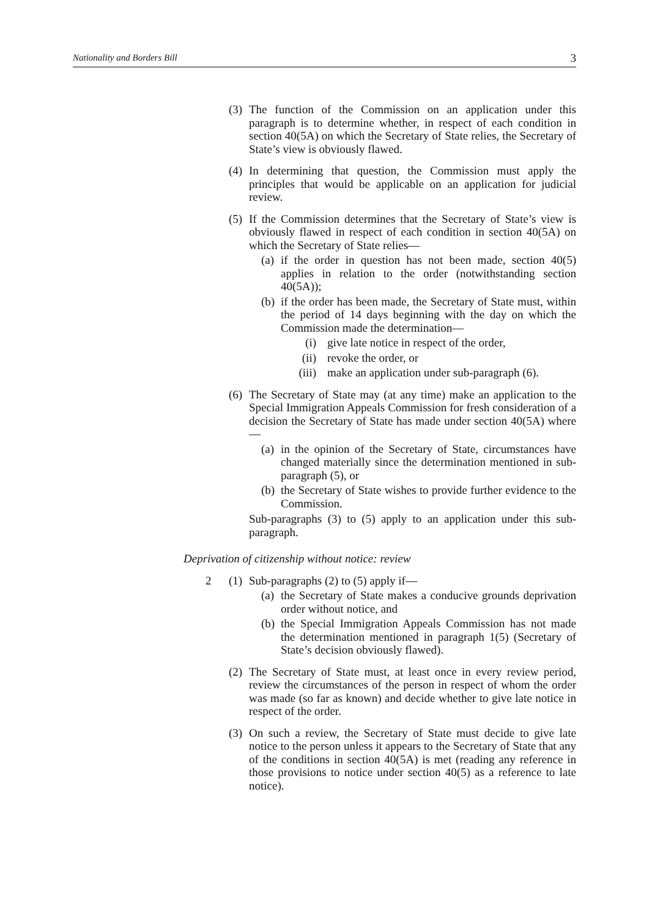Nationality and Borders Bill 3
(3) The function of the Commission on an application under this paragraph is to determine whether, in respect of each condition in section 40(5A) on which the Secretary of State relies, the Secretary of State’s view is obviously flawed.
(4) In determining that question, the Commission must apply the principles that would be applicable on an application for judicial review.
(5)
If the Commission determines that the Secretary of State’s view is obviously flawed in respect of each condition in section 40(5A) on which the Secretary of State relies—
(a) if the order in question has not been made, section 40(5) applies in relation to the order (notwithstanding section 40(5A));
(b)
if the order has been made, the Secretary of State must, within the period of 14 days beginning with the day on which the Commission made the determination—
(i) give late notice in respect of the order,
(ii) revoke the order, or
(iii) make an application under sub-paragraph (6).
(6)
The Secretary of State may (at any time) make an application to the Special Immigration Appeals Commission for fresh consideration of a decision the Secretary of State has made under section 40(5A) where—
(a) in the opinion of the Secretary of State, circumstances have changed materially since the determination mentioned in sub-paragraph (5), or
(b) the Secretary of State wishes to provide further evidence to the Commission.
Sub-paragraphs (3) to (5) apply to an application under this sub-paragraph.
Deprivation of citizenship without notice: review
2 (1)
Sub-paragraphs (2) to (5) apply if—
(a) the Secretary of State makes a conducive grounds deprivation order without notice, and
(b) the Special Immigration Appeals Commission has not made the determination mentioned in paragraph 1(5) (Secretary of State’s decision obviously flawed).
(2) The Secretary of State must, at least once in every review period, review the circumstances of the person in respect of whom the order was made (so far as known) and decide whether to give late notice in respect of the order.
(3) On such a review, the Secretary of State must decide to give late notice to the person unless it appears to the Secretary of State that any of the conditions in section 40(5A) is met (reading any reference in those provisions to notice under section 40(5) as a reference to late notice).